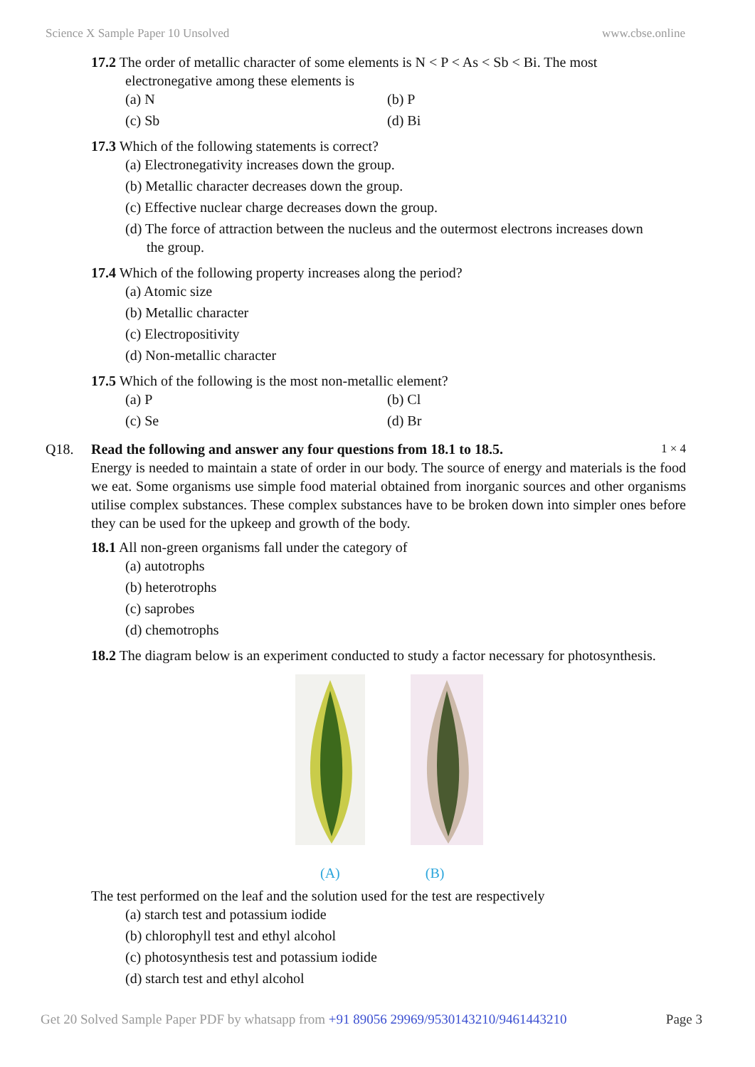Science X Sample Paper 10 Unsolved www.cbse.online
17.2 The order of metallic character of some elements is N < P < As < Sb < Bi. The most
electronegative among these elements is
(a) N (b) P
(c) Sb (d) Bi
17.3 Which of the following statements is correct?
(a) Electronegativity increases down the group.
(b) Metallic character decreases down the group.
(c) Effective nuclear charge decreases down the group.
(d) The force of attraction between the nucleus and the outermost electrons increases down
the group.
17.4 Which of the following property increases along the period?
(a) Atomic size
(b) Metallic character
(c) Electropositivity
(d) Non-metallic character
17.5 Which of the following is the most non-metallic element?
(a) P (b) Cl
(c) Se (d) Br
Q18. Read the following and answer any four questions from 18.1 to 18.5. 1 × 4
Energy is needed to maintain a state of order in our body. The source of energy and materials is the food we eat. Some organisms use simple food material obtained from inorganic sources and other organisms utilise complex substances. These complex substances have to be broken down into simpler ones before they can be used for the upkeep and growth of the body.
18.1 All non-green organisms fall under the category of
(a) autotrophs
(b) heterotrophs
(c) saprobes
(d) chemotrophs
18.2 The diagram below is an experiment conducted to study a factor necessary for photosynthesis.
(A) (B)
The test performed on the leaf and the solution used for the test are respectively
(a) starch test and potassium iodide
(b) chlorophyll test and ethyl alcohol
(c) photosynthesis test and potassium iodide
(d) starch test and ethyl alcohol
Get 20 Solved Sample Paper PDF by whatsapp from +91 89056 29969/9530143210/9461443210 Page 3